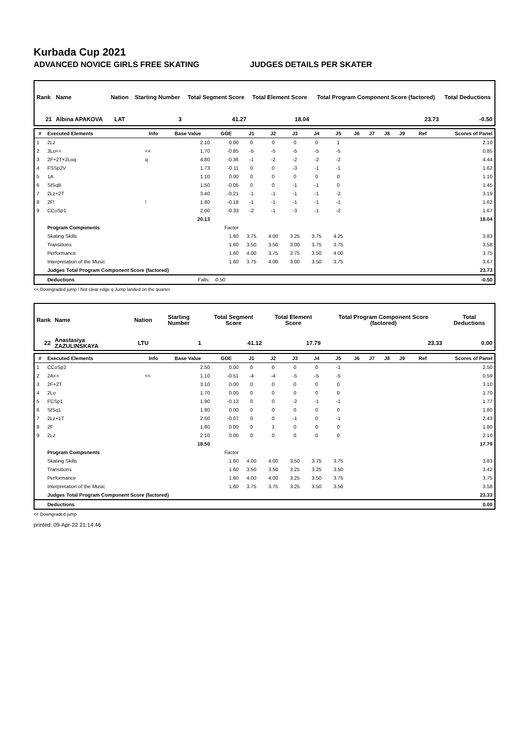Kurbada Cup 2021
ADVANCED NOVICE GIRLS FREE SKATING JUDGES DETAILS PER SKATER
| Rank | Name | Nation | Starting Number | Total Segment Score | Total Element Score | Total Program Component Score (factored) | Total Deductions |
| 21 | Albina APAKOVA | LAT | 3 | 41.27 | 18.04 | 23.73 | -0.50 |
| # | Executed Elements | Info | Base Value | GOE | J1 | J2 | J3 | J4 | J5 | J6 | J7 | J8 | J9 | Ref | Scores of Panel |
| --- | --- | --- | --- | --- | --- | --- | --- | --- | --- | --- | --- | --- | --- | --- | --- |
| 1 | 2Lz | | 2.10 | 0.00 | 0 | 0 | 0 | 0 | 1 | | | | | | 2.10 |
| 2 | 3Lo<< | << | 1.70 | -0.85 | -5 | -5 | -5 | -5 | -5 | | | | | | 0.85 |
| 3 | 2F+2T+2Loq | q | 4.80 | -0.36 | -1 | -2 | -2 | -2 | -2 | | | | | | 4.44 |
| 4 | FSSp2V | | 1.73 | -0.11 | 0 | 0 | -3 | -1 | -1 | | | | | | 1.62 |
| 5 | 1A | | 1.10 | 0.00 | 0 | 0 | 0 | 0 | 0 | | | | | | 1.10 |
| 6 | StSqB | | 1.50 | -0.05 | 0 | 0 | -1 | -1 | 0 | | | | | | 1.45 |
| 7 | 2Lz+2T | | 3.40 | -0.21 | -1 | -1 | -1 | -1 | -2 | | | | | | 3.19 |
| 8 | 2F! | ! | 1.80 | -0.18 | -1 | -1 | -1 | -1 | -1 | | | | | | 1.62 |
| 9 | CCoSp1 | | 2.00 | -0.33 | -2 | -1 | -3 | -1 | -2 | | | | | | 1.67 |
| | | | 20.13 | | | | | | | | | | | | 18.04 |
| | Program Components | | | Factor | | | | | | | | | | | |
| | Skating Skills | | | 1.60 | 3.75 | 4.00 | 3.25 | 3.75 | 4.25 | | | | | | 3.83 |
| | Transitions | | | 1.60 | 3.50 | 3.50 | 3.00 | 3.75 | 3.75 | | | | | | 3.58 |
| | Performance | | | 1.60 | 4.00 | 3.75 | 2.75 | 3.50 | 4.00 | | | | | | 3.75 |
| | Interpretation of the Music | | | 1.60 | 3.75 | 4.00 | 3.00 | 3.50 | 3.75 | | | | | | 3.67 |
| | Judges Total Program Component Score (factored) | | | | | | | | | | | | | | 23.73 |
| | Deductions | | Falls: | -0.50 | | | | | | | | | | | -0.50 |
<< Downgraded jump ! Not clear edge q Jump landed on the quarter
| Rank | Name | Nation | Starting Number | Total Segment Score | Total Element Score | Total Program Component Score (factored) | Total Deductions |
| 22 | Anastasiya ZAZULINSKAYA | LTU | 1 | 41.12 | 17.79 | 23.33 | 0.00 |
| # | Executed Elements | Info | Base Value | GOE | J1 | J2 | J3 | J4 | J5 | J6 | J7 | J8 | J9 | Ref | Scores of Panel |
| --- | --- | --- | --- | --- | --- | --- | --- | --- | --- | --- | --- | --- | --- | --- | --- |
| 1 | CCoSp2 | | 2.50 | 0.00 | 0 | 0 | 0 | 0 | -1 | | | | | | 2.50 |
| 2 | 2A<< | << | 1.10 | -0.51 | -4 | -4 | -5 | -5 | -5 | | | | | | 0.59 |
| 3 | 2F+2T | | 3.10 | 0.00 | 0 | 0 | 0 | 0 | 0 | | | | | | 3.10 |
| 4 | 2Lo | | 1.70 | 0.00 | 0 | 0 | 0 | 0 | 0 | | | | | | 1.70 |
| 5 | FCSp1 | | 1.90 | -0.13 | 0 | 0 | -2 | -1 | -1 | | | | | | 1.77 |
| 6 | StSq1 | | 1.80 | 0.00 | 0 | 0 | 0 | 0 | 0 | | | | | | 1.80 |
| 7 | 2Lz+1T | | 2.50 | -0.07 | 0 | 0 | -1 | 0 | -1 | | | | | | 2.43 |
| 8 | 2F | | 1.80 | 0.00 | 0 | 1 | 0 | 0 | 0 | | | | | | 1.80 |
| 9 | 2Lz | | 2.10 | 0.00 | 0 | 0 | 0 | 0 | 0 | | | | | | 2.10 |
| | | | 18.50 | | | | | | | | | | | | 17.79 |
| | Program Components | | | Factor | | | | | | | | | | | |
| | Skating Skills | | | 1.60 | 4.00 | 4.00 | 3.50 | 3.75 | 3.75 | | | | | | 3.83 |
| | Transitions | | | 1.60 | 3.50 | 3.50 | 3.25 | 3.25 | 3.50 | | | | | | 3.42 |
| | Performance | | | 1.60 | 4.00 | 4.00 | 3.25 | 3.50 | 3.75 | | | | | | 3.75 |
| | Interpretation of the Music | | | 1.60 | 3.75 | 3.75 | 3.25 | 3.50 | 3.50 | | | | | | 3.58 |
| | Judges Total Program Component Score (factored) | | | | | | | | | | | | | | 23.33 |
| | Deductions | | | | | | | | | | | | | | 0.00 |
<< Downgraded jump
printed: 09-Apr-22 21:14:46